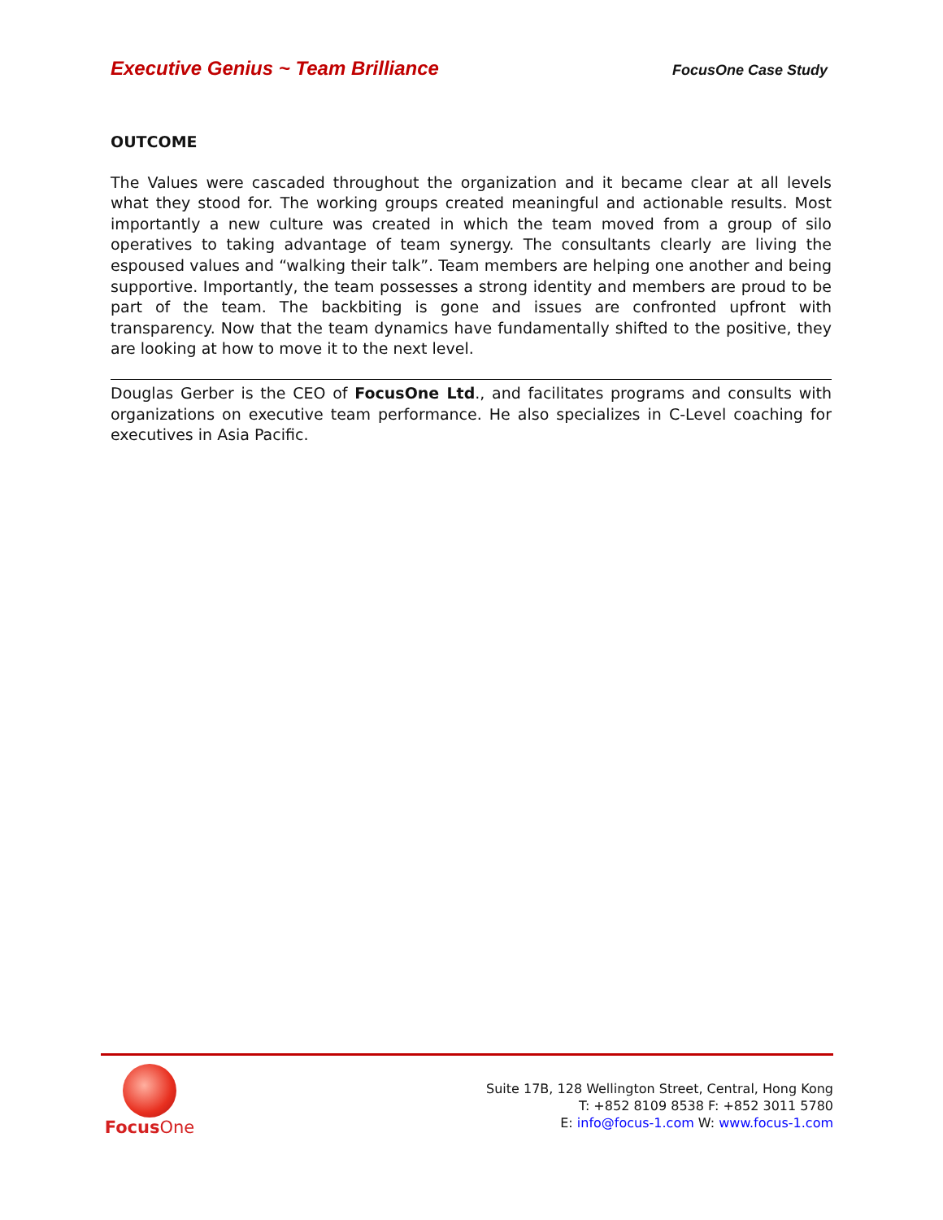Executive Genius ~ Team Brilliance FocusOne Case Study
OUTCOME
The Values were cascaded throughout the organization and it became clear at all levels what they stood for. The working groups created meaningful and actionable results. Most importantly a new culture was created in which the team moved from a group of silo operatives to taking advantage of team synergy. The consultants clearly are living the espoused values and “walking their talk”. Team members are helping one another and being supportive. Importantly, the team possesses a strong identity and members are proud to be part of the team. The backbiting is gone and issues are confronted upfront with transparency. Now that the team dynamics have fundamentally shifted to the positive, they are looking at how to move it to the next level.
Douglas Gerber is the CEO of FocusOne Ltd., and facilitates programs and consults with organizations on executive team performance. He also specializes in C-Level coaching for executives in Asia Pacific.
Focus One
Suite 17B, 128 Wellington Street, Central, Hong Kong
T: +852 8109 8538 F: +852 3011 5780
E: info@focus-1.com W: www.focus-1.com